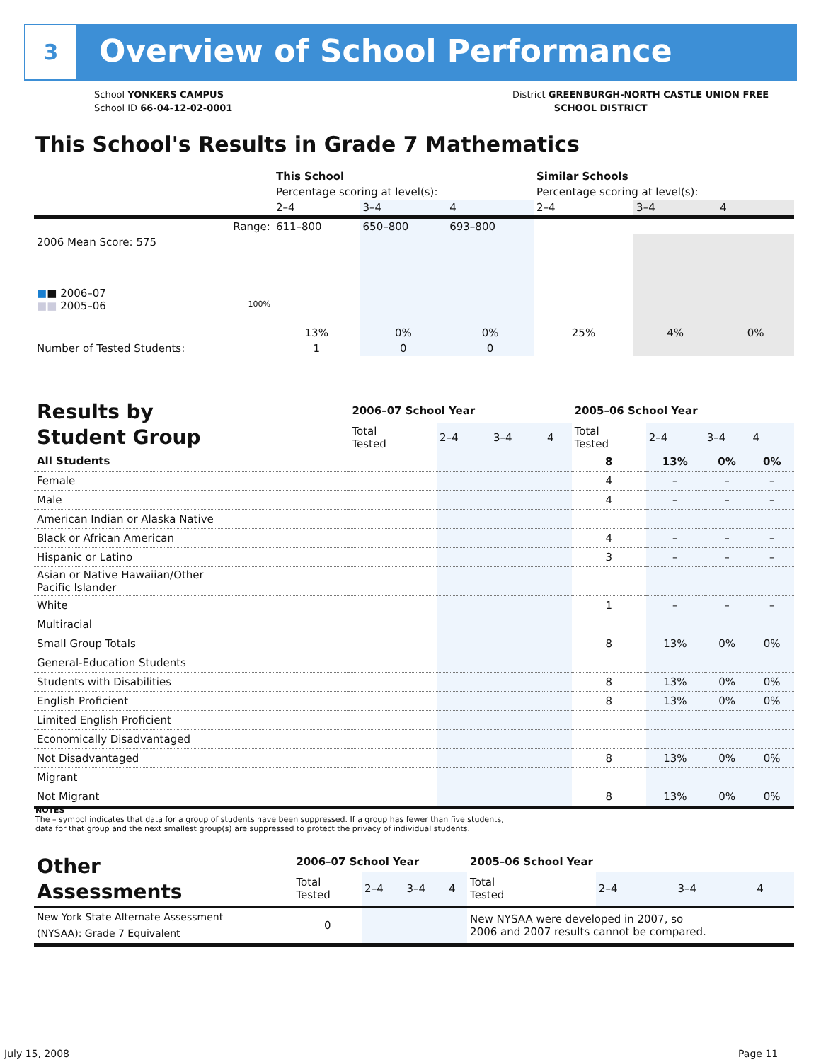3 Overview of School Performance
School YONKERS CAMPUS
School ID 66-04-12-02-0001
District GREENBURGH-NORTH CASTLE UNION FREE
SCHOOL DISTRICT
This School's Results in Grade 7 Mathematics
| | This School | | | Similar Schools | | |
| --- | --- | --- | --- | --- | --- | --- |
| | Percentage scoring at level(s): | | | Percentage scoring at level(s): | | |
| | 2–4 | 3–4 | 4 | 2–4 | 3–4 | 4 |
| Range: | 611–800 | 650–800 | 693–800 | | | |
| 2006 Mean Score: 575 ■ ■ 2006–07 ■■ 2005–06 100% | 13% | 0% | 0% | 25% | 4% | 0% |
| Number of Tested Students: | 1 | 0 | 0 | | | |
| Results by Student Group | 2006–07 School Year | | | | 2005–06 School Year | | | |
| --- | --- | --- | --- | --- | --- | --- | --- | --- |
| | Total Tested | 2–4 | 3–4 | 4 | Total Tested | 2–4 | 3–4 | 4 |
| All Students | | | | | 8 | 13% | 0% | 0% |
| Female | | | | | 4 | – | – | – |
| Male | | | | | 4 | – | – | – |
| American Indian or Alaska Native | | | | | | | | |
| Black or African American | | | | | 4 | – | – | – |
| Hispanic or Latino | | | | | 3 | – | – | – |
| Asian or Native Hawaiian/Other Pacific Islander | | | | | | | | |
| White | | | | | 1 | – | – | – |
| Multiracial | | | | | | | | |
| Small Group Totals | | | | | 8 | 13% | 0% | 0% |
| General-Education Students | | | | | | | | |
| Students with Disabilities | | | | | 8 | 13% | 0% | 0% |
| English Proficient | | | | | 8 | 13% | 0% | 0% |
| Limited English Proficient | | | | | | | | |
| Economically Disadvantaged | | | | | | | | |
| Not Disadvantaged | | | | | 8 | 13% | 0% | 0% |
| Migrant | | | | | | | | |
| Not Migrant | | | | | 8 | 13% | 0% | 0% |
NOTES
The – symbol indicates that data for a group of students have been suppressed. If a group has fewer than five students,
data for that group and the next smallest group(s) are suppressed to protect the privacy of individual students.
| Other Assessments | 2006–07 School Year | | | | 2005–06 School Year | | | |
| --- | --- | --- | --- | --- | --- | --- | --- | --- |
| | Total Tested | 2–4 | 3–4 | 4 | Total Tested | 2–4 | 3–4 | 4 |
| New York State Alternate Assessment (NYSAA): Grade 7 Equivalent | 0 | | | | New NYSAA were developed in 2007, so 2006 and 2007 results cannot be compared. | | | |
July 15, 2008 Page 11